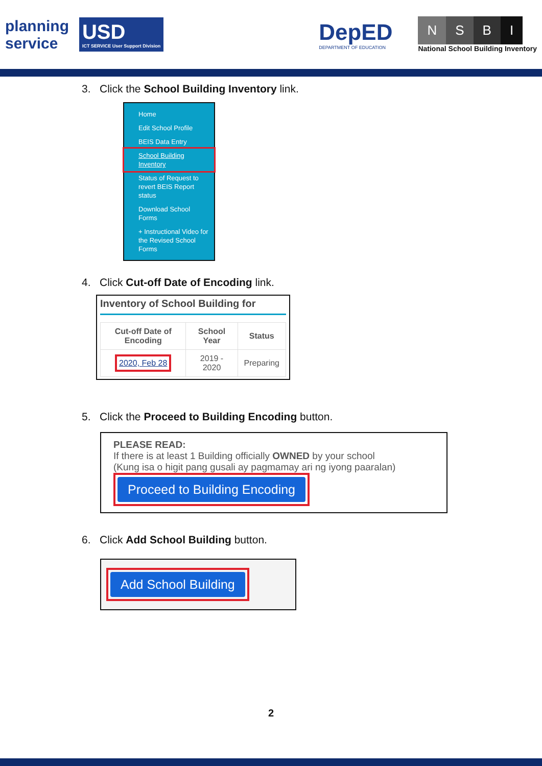planning
service
USD
ICT SERVICE User Support Division
DepED
DEPARTMENT OF EDUCATION
NSBI
National School Building Inventory
3. Click the School Building Inventory link.
Home
Edit School Profile
BEIS Data Entry
School Building Inventory
Status of Request to revert BEIS Report status
Download School Forms
+ Instructional Video for the Revised School Forms
4. Click Cut-off Date of Encoding link.
Inventory of School Building for
| Cut-off Date of Encoding | School Year | Status |
| --- | --- | --- |
| 2020, Feb 28 | 2019 - 2020 | Preparing |
5. Click the Proceed to Building Encoding button.
PLEASE READ:
If there is at least 1 Building officially OWNED by your school
(Kung isa o higit pang gusali ay pagmamay ari ng iyong paaralan)
Proceed to Building Encoding
6. Click Add School Building button.
Add School Building
2